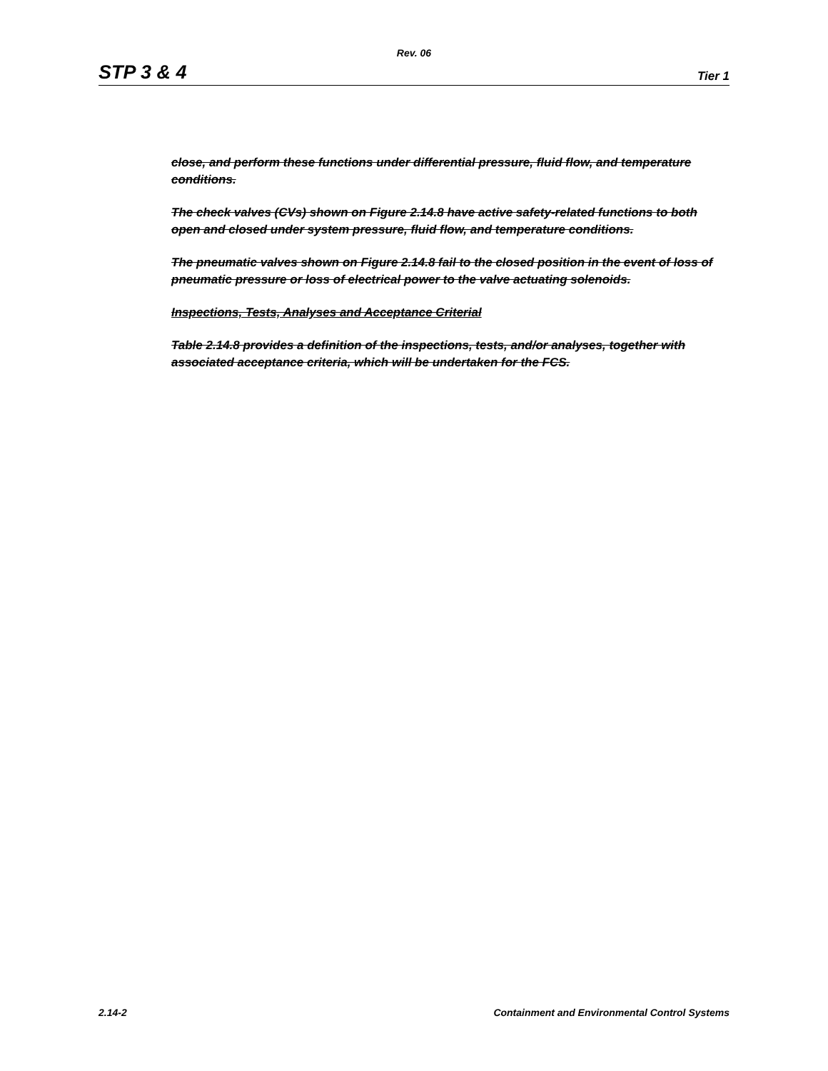Rev. 06
STP 3 & 4 Tier 1
close, and perform these functions under differential pressure, fluid flow, and temperature conditions.
The check valves (CVs) shown on Figure 2.14.8 have active safety-related functions to both open and closed under system pressure, fluid flow, and temperature conditions.
The pneumatic valves shown on Figure 2.14.8 fail to the closed position in the event of loss of pneumatic pressure or loss of electrical power to the valve actuating solenoids.
Inspections, Tests, Analyses and Acceptance Criterial
Table 2.14.8 provides a definition of the inspections, tests, and/or analyses, together with associated acceptance criteria, which will be undertaken for the FCS.
2.14-2 Containment and Environmental Control Systems